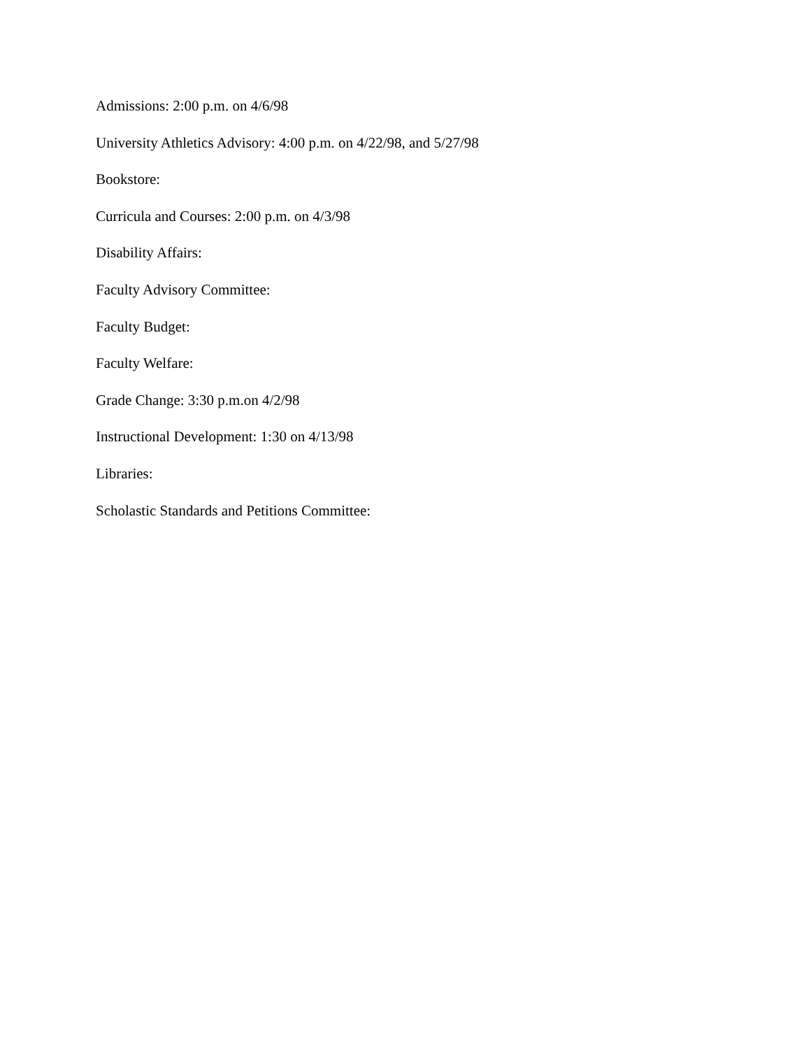Admissions: 2:00 p.m. on 4/6/98
University Athletics Advisory: 4:00 p.m. on 4/22/98, and 5/27/98
Bookstore:
Curricula and Courses: 2:00 p.m. on 4/3/98
Disability Affairs:
Faculty Advisory Committee:
Faculty Budget:
Faculty Welfare:
Grade Change: 3:30 p.m.on 4/2/98
Instructional Development: 1:30 on 4/13/98
Libraries:
Scholastic Standards and Petitions Committee: